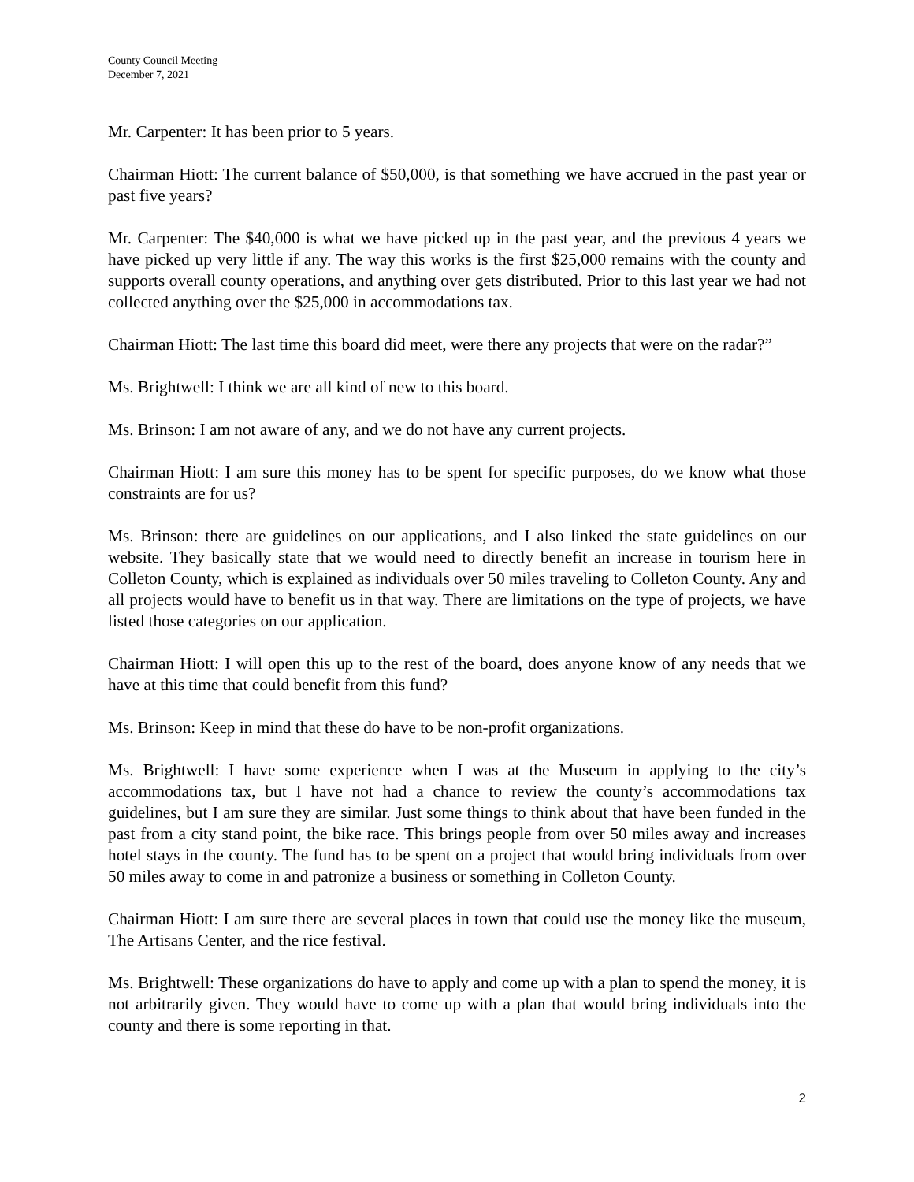County Council Meeting
December 7, 2021
Mr. Carpenter: It has been prior to 5 years.
Chairman Hiott: The current balance of $50,000, is that something we have accrued in the past year or past five years?
Mr. Carpenter: The $40,000 is what we have picked up in the past year, and the previous 4 years we have picked up very little if any. The way this works is the first $25,000 remains with the county and supports overall county operations, and anything over gets distributed. Prior to this last year we had not collected anything over the $25,000 in accommodations tax.
Chairman Hiott: The last time this board did meet, were there any projects that were on the radar?”
Ms. Brightwell: I think we are all kind of new to this board.
Ms. Brinson: I am not aware of any, and we do not have any current projects.
Chairman Hiott: I am sure this money has to be spent for specific purposes, do we know what those constraints are for us?
Ms. Brinson: there are guidelines on our applications, and I also linked the state guidelines on our website. They basically state that we would need to directly benefit an increase in tourism here in Colleton County, which is explained as individuals over 50 miles traveling to Colleton County. Any and all projects would have to benefit us in that way. There are limitations on the type of projects, we have listed those categories on our application.
Chairman Hiott: I will open this up to the rest of the board, does anyone know of any needs that we have at this time that could benefit from this fund?
Ms. Brinson: Keep in mind that these do have to be non-profit organizations.
Ms. Brightwell: I have some experience when I was at the Museum in applying to the city’s accommodations tax, but I have not had a chance to review the county’s accommodations tax guidelines, but I am sure they are similar. Just some things to think about that have been funded in the past from a city stand point, the bike race. This brings people from over 50 miles away and increases hotel stays in the county. The fund has to be spent on a project that would bring individuals from over 50 miles away to come in and patronize a business or something in Colleton County.
Chairman Hiott: I am sure there are several places in town that could use the money like the museum, The Artisans Center, and the rice festival.
Ms. Brightwell: These organizations do have to apply and come up with a plan to spend the money, it is not arbitrarily given. They would have to come up with a plan that would bring individuals into the county and there is some reporting in that.
2